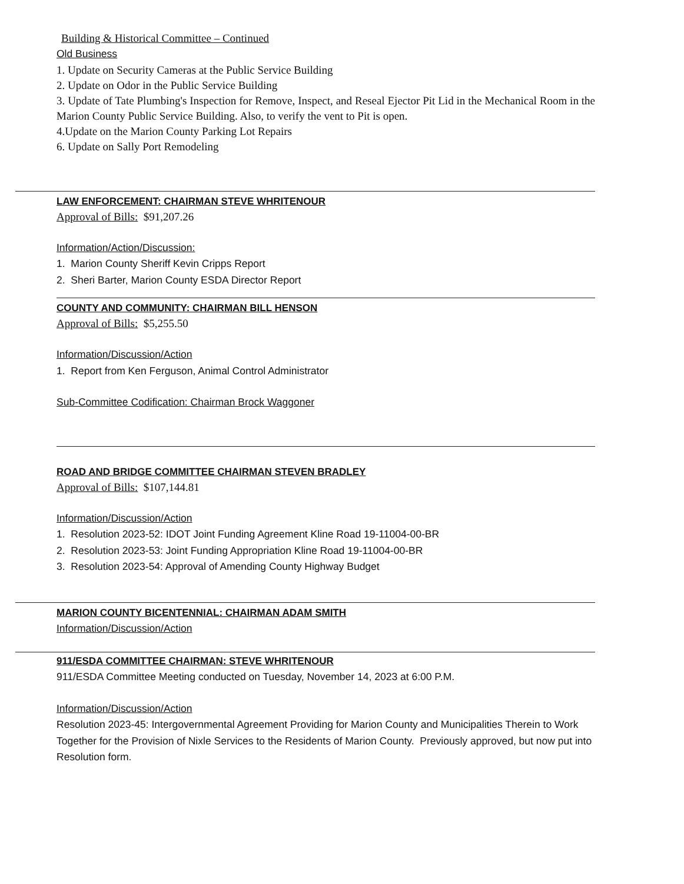Building & Historical Committee – Continued
Old Business
1. Update on Security Cameras at the Public Service Building
2. Update on Odor in the Public Service Building
3. Update of Tate Plumbing's Inspection for Remove, Inspect, and Reseal Ejector Pit Lid in the Mechanical Room in the Marion County Public Service Building. Also, to verify the vent to Pit is open.
4.Update on the Marion County Parking Lot Repairs
6. Update on Sally Port Remodeling
LAW ENFORCEMENT: CHAIRMAN STEVE WHRITENOUR
Approval of Bills: $91,207.26
Information/Action/Discussion:
1. Marion County Sheriff Kevin Cripps Report
2. Sheri Barter, Marion County ESDA Director Report
COUNTY AND COMMUNITY: CHAIRMAN BILL HENSON
Approval of Bills: $5,255.50
Information/Discussion/Action
1. Report from Ken Ferguson, Animal Control Administrator
Sub-Committee Codification: Chairman Brock Waggoner
ROAD AND BRIDGE COMMITTEE CHAIRMAN STEVEN BRADLEY
Approval of Bills: $107,144.81
Information/Discussion/Action
1. Resolution 2023-52: IDOT Joint Funding Agreement Kline Road 19-11004-00-BR
2. Resolution 2023-53: Joint Funding Appropriation Kline Road 19-11004-00-BR
3. Resolution 2023-54: Approval of Amending County Highway Budget
MARION COUNTY BICENTENNIAL: CHAIRMAN ADAM SMITH
Information/Discussion/Action
911/ESDA COMMITTEE CHAIRMAN: STEVE WHRITENOUR
911/ESDA Committee Meeting conducted on Tuesday, November 14, 2023 at 6:00 P.M.
Information/Discussion/Action
Resolution 2023-45: Intergovernmental Agreement Providing for Marion County and Municipalities Therein to Work Together for the Provision of Nixle Services to the Residents of Marion County. Previously approved, but now put into Resolution form.